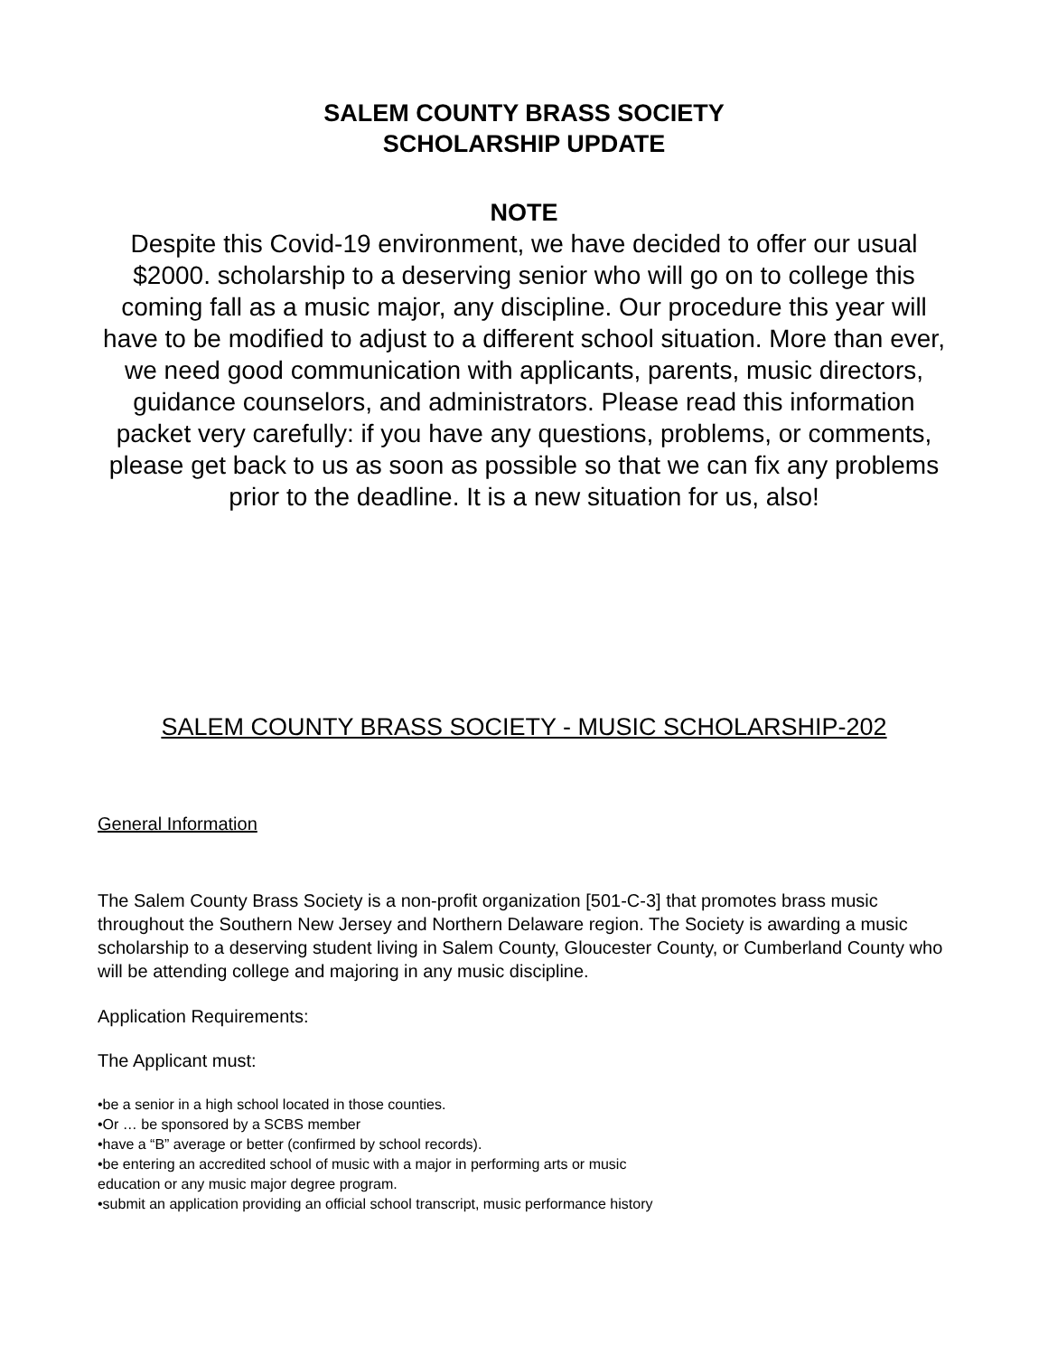SALEM COUNTY BRASS SOCIETY
SCHOLARSHIP UPDATE
NOTE
Despite this Covid-19 environment, we have decided to offer our usual $2000. scholarship to a deserving senior who will go on to college this coming fall as a music major, any discipline. Our procedure this year will have to be modified to adjust to a different school situation. More than ever, we need good communication with applicants, parents, music directors, guidance counselors, and administrators. Please read this information packet very carefully: if you have any questions, problems, or comments, please get back to us as soon as possible so that we can fix any problems prior to the deadline. It is a new situation for us, also!
SALEM COUNTY BRASS SOCIETY - MUSIC SCHOLARSHIP-202
General Information
The Salem County Brass Society is a non-profit organization [501-C-3] that promotes brass music throughout the Southern New Jersey and Northern Delaware region. The Society is awarding a music scholarship to a deserving student living in Salem County, Gloucester County, or Cumberland County who will be attending college and majoring in any music discipline.
Application Requirements:
The Applicant must:
•be a senior in a high school located in those counties.
•Or … be sponsored by a SCBS member
•have a “B” average or better (confirmed by school records).
•be entering an accredited school of music with a major in performing arts or music
education or any music major degree program.
•submit an application providing an official school transcript, music performance history